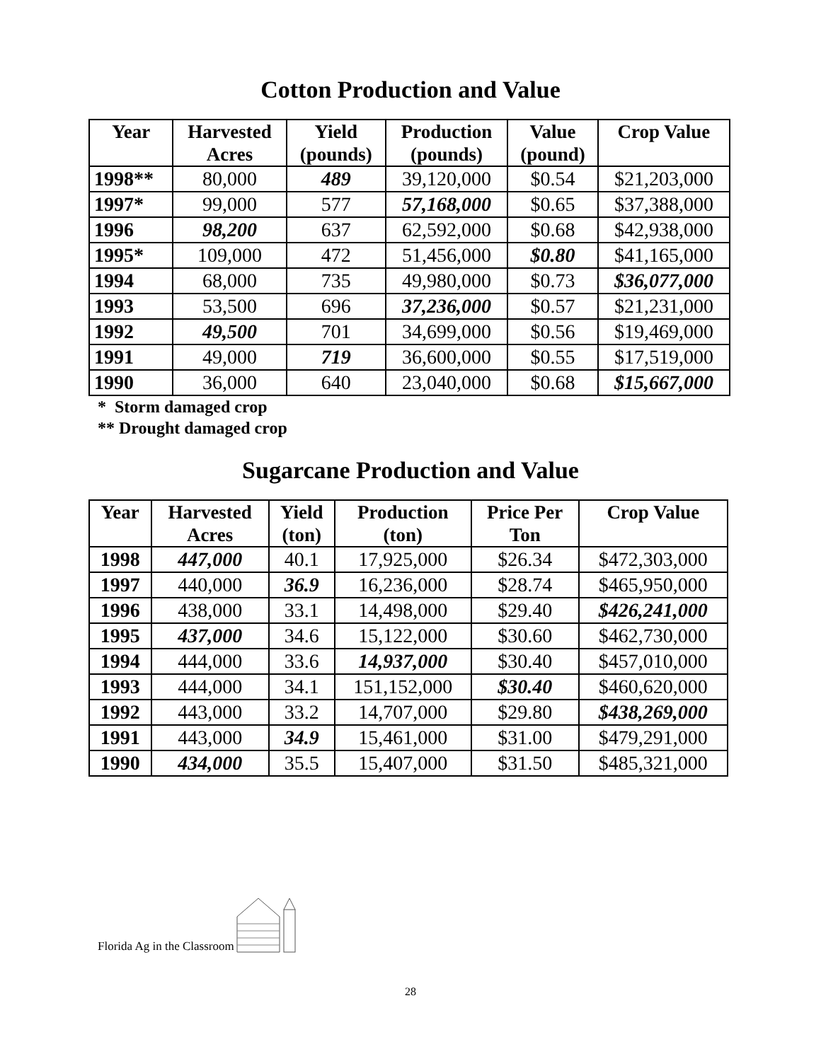Cotton Production and Value
| Year | Harvested Acres | Yield (pounds) | Production (pounds) | Value (pound) | Crop Value |
| --- | --- | --- | --- | --- | --- |
| 1998** | 80,000 | 489 | 39,120,000 | $0.54 | $21,203,000 |
| 1997* | 99,000 | 577 | 57,168,000 | $0.65 | $37,388,000 |
| 1996 | 98,200 | 637 | 62,592,000 | $0.68 | $42,938,000 |
| 1995* | 109,000 | 472 | 51,456,000 | $0.80 | $41,165,000 |
| 1994 | 68,000 | 735 | 49,980,000 | $0.73 | $36,077,000 |
| 1993 | 53,500 | 696 | 37,236,000 | $0.57 | $21,231,000 |
| 1992 | 49,500 | 701 | 34,699,000 | $0.56 | $19,469,000 |
| 1991 | 49,000 | 719 | 36,600,000 | $0.55 | $17,519,000 |
| 1990 | 36,000 | 640 | 23,040,000 | $0.68 | $15,667,000 |
* Storm damaged crop
** Drought damaged crop
Sugarcane Production and Value
| Year | Harvested Acres | Yield (ton) | Production (ton) | Price Per Ton | Crop Value |
| --- | --- | --- | --- | --- | --- |
| 1998 | 447,000 | 40.1 | 17,925,000 | $26.34 | $472,303,000 |
| 1997 | 440,000 | 36.9 | 16,236,000 | $28.74 | $465,950,000 |
| 1996 | 438,000 | 33.1 | 14,498,000 | $29.40 | $426,241,000 |
| 1995 | 437,000 | 34.6 | 15,122,000 | $30.60 | $462,730,000 |
| 1994 | 444,000 | 33.6 | 14,937,000 | $30.40 | $457,010,000 |
| 1993 | 444,000 | 34.1 | 151,152,000 | $30.40 | $460,620,000 |
| 1992 | 443,000 | 33.2 | 14,707,000 | $29.80 | $438,269,000 |
| 1991 | 443,000 | 34.9 | 15,461,000 | $31.00 | $479,291,000 |
| 1990 | 434,000 | 35.5 | 15,407,000 | $31.50 | $485,321,000 |
Florida Ag in the Classroom
28